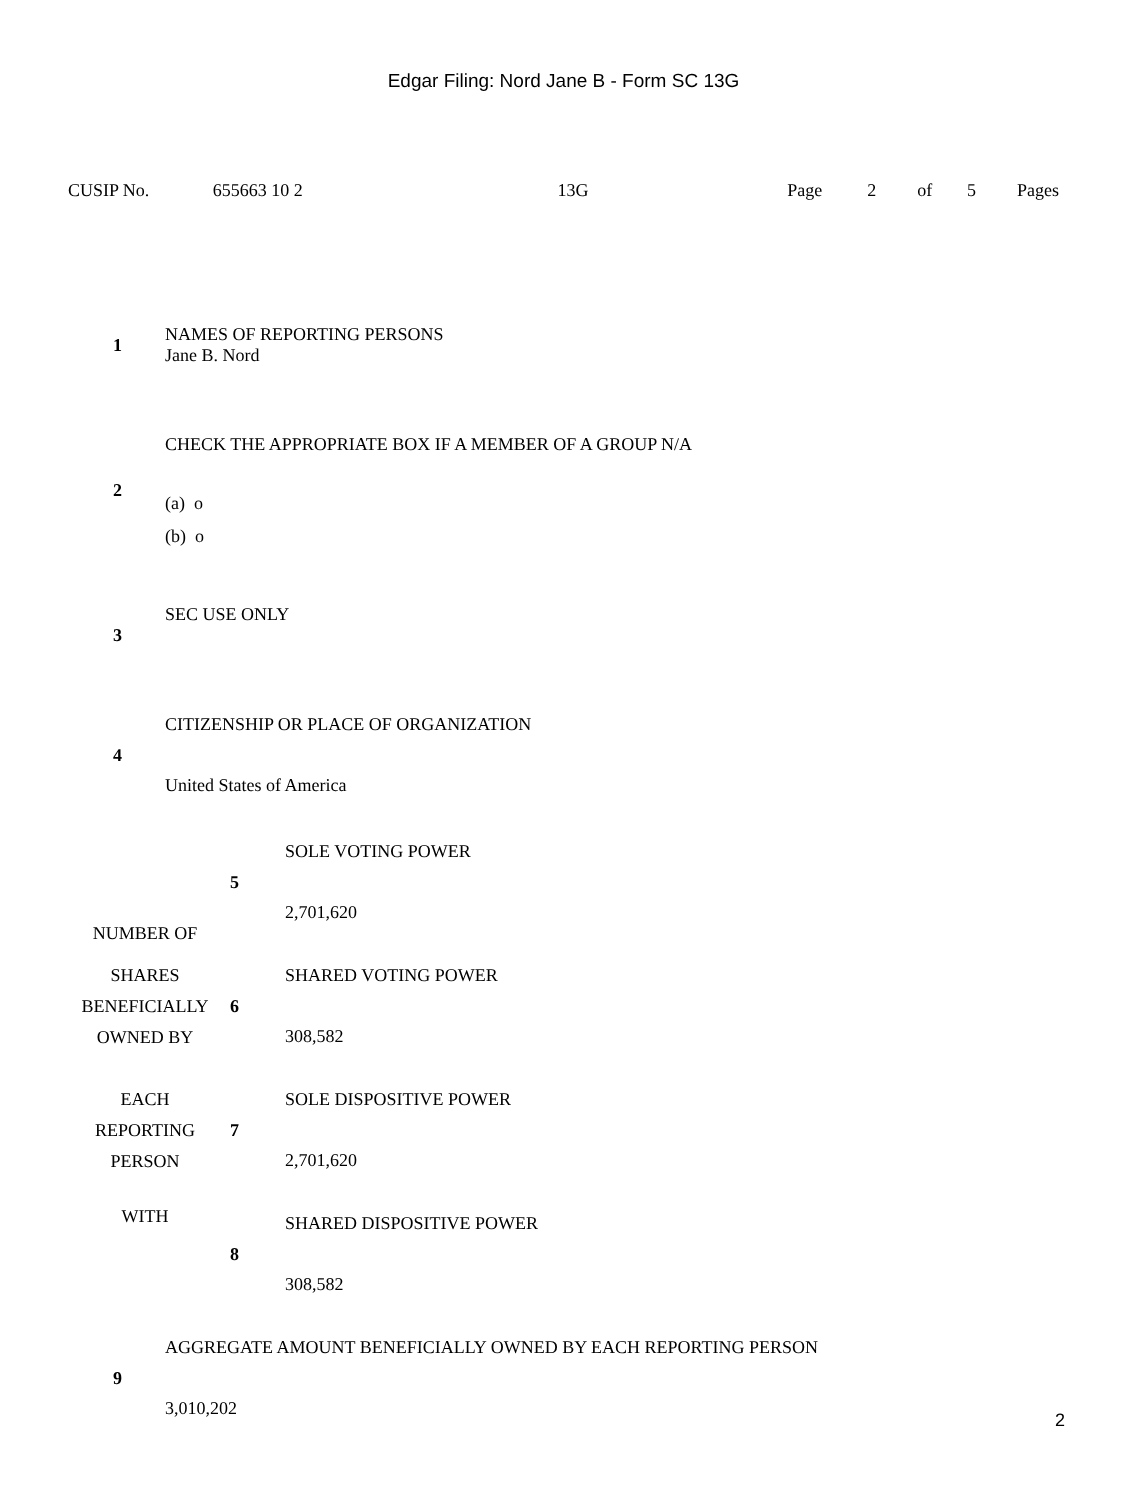Edgar Filing: Nord Jane B - Form SC 13G
CUSIP No. 655663 10 2 13G Page 2 of 5 Pages
| 1 | NAMES OF REPORTING PERSONS Jane B. Nord |
| 2 | CHECK THE APPROPRIATE BOX IF A MEMBER OF A GROUP N/A (a) o (b) o |
| 3 | SEC USE ONLY |
| 4 | CITIZENSHIP OR PLACE OF ORGANIZATION United States of America |
| NUMBER OF | 5 | SOLE VOTING POWER 2,701,620 |
| SHARES BENEFICIALLY OWNED BY | 6 | SHARED VOTING POWER 308,582 |
| EACH REPORTING PERSON | 7 | SOLE DISPOSITIVE POWER 2,701,620 |
| WITH | 8 | SHARED DISPOSITIVE POWER 308,582 |
| 9 | AGGREGATE AMOUNT BENEFICIALLY OWNED BY EACH REPORTING PERSON 3,010,202 |
2